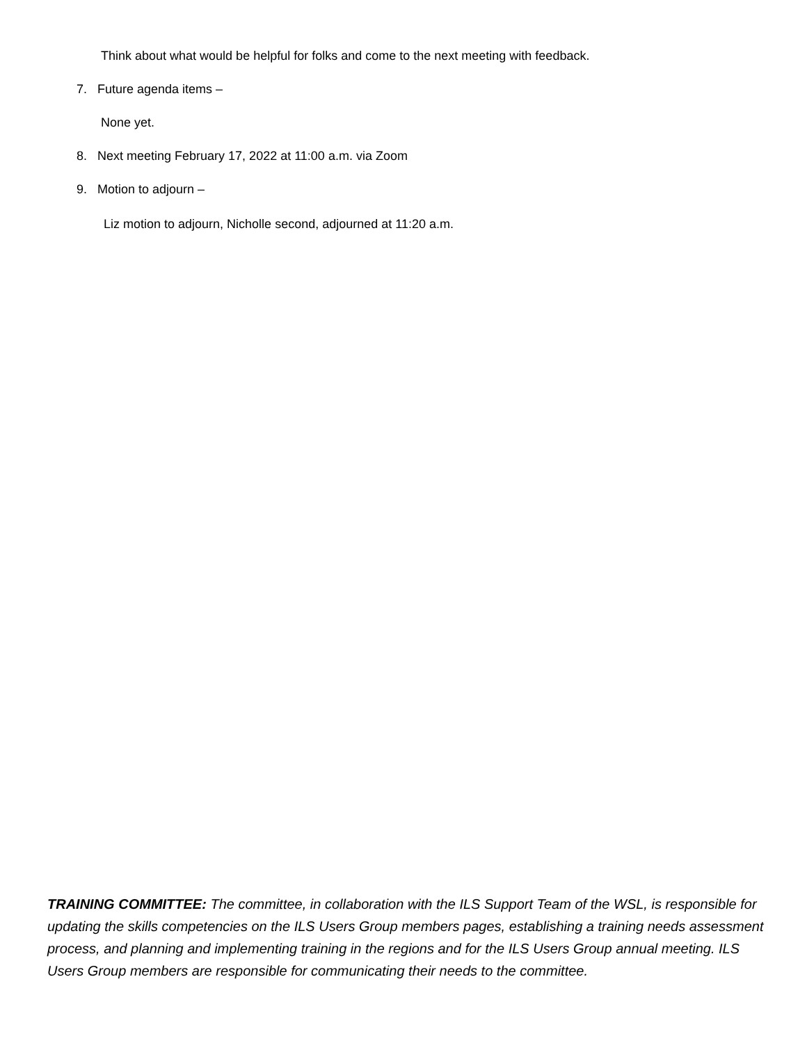Think about what would be helpful for folks and come to the next meeting with feedback.
7. Future agenda items –
None yet.
8. Next meeting February 17, 2022 at 11:00 a.m. via Zoom
9. Motion to adjourn –
Liz motion to adjourn, Nicholle second, adjourned at 11:20 a.m.
TRAINING COMMITTEE: The committee, in collaboration with the ILS Support Team of the WSL, is responsible for updating the skills competencies on the ILS Users Group members pages, establishing a training needs assessment process, and planning and implementing training in the regions and for the ILS Users Group annual meeting. ILS Users Group members are responsible for communicating their needs to the committee.